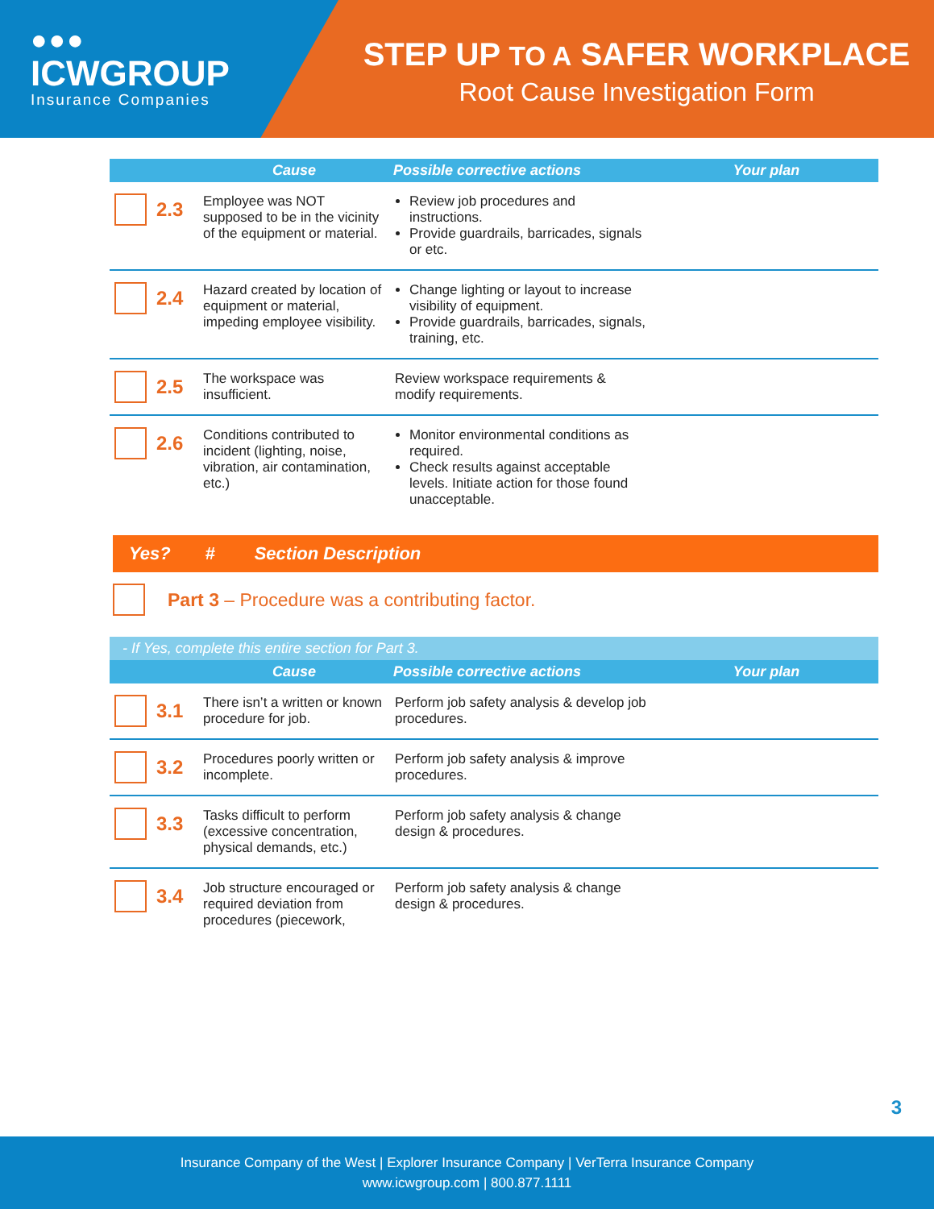●●●
ICWGROUP
Insurance Companies
STEP UP TO A SAFER WORKPLACE
Root Cause Investigation Form
| | | Cause | Possible corrective actions | Your plan |
| --- | --- | --- | --- | --- |
| | 2.3 | Employee was NOT supposed to be in the vicinity of the equipment or material. | Review job procedures and instructions. Provide guardrails, barricades, signals or etc. | |
| | 2.4 | Hazard created by location of equipment or material, impeding employee visibility. | Change lighting or layout to increase visibility of equipment. Provide guardrails, barricades, signals, training, etc. | |
| | 2.5 | The workspace was insufficient. | Review workspace requirements & modify requirements. | |
| | 2.6 | Conditions contributed to incident (lighting, noise, vibration, air contamination, etc.) | Monitor environmental conditions as required. Check results against acceptable levels. Initiate action for those found unacceptable. | |
Yes? # Section Description
Part 3 – Procedure was a contributing factor.
- If Yes, complete this entire section for Part 3.
| | | Cause | Possible corrective actions | Your plan |
| --- | --- | --- | --- | --- |
| | 3.1 | There isn’t a written or known procedure for job. | Perform job safety analysis & develop job procedures. | |
| | 3.2 | Procedures poorly written or incomplete. | Perform job safety analysis & improve procedures. | |
| | 3.3 | Tasks difficult to perform (excessive concentration, physical demands, etc.) | Perform job safety analysis & change design & procedures. | |
| | 3.4 | Job structure encouraged or required deviation from procedures (piecework, | Perform job safety analysis & change design & procedures. | |
3
Insurance Company of the West | Explorer Insurance Company | VerTerra Insurance Company
www.icwgroup.com | 800.877.1111